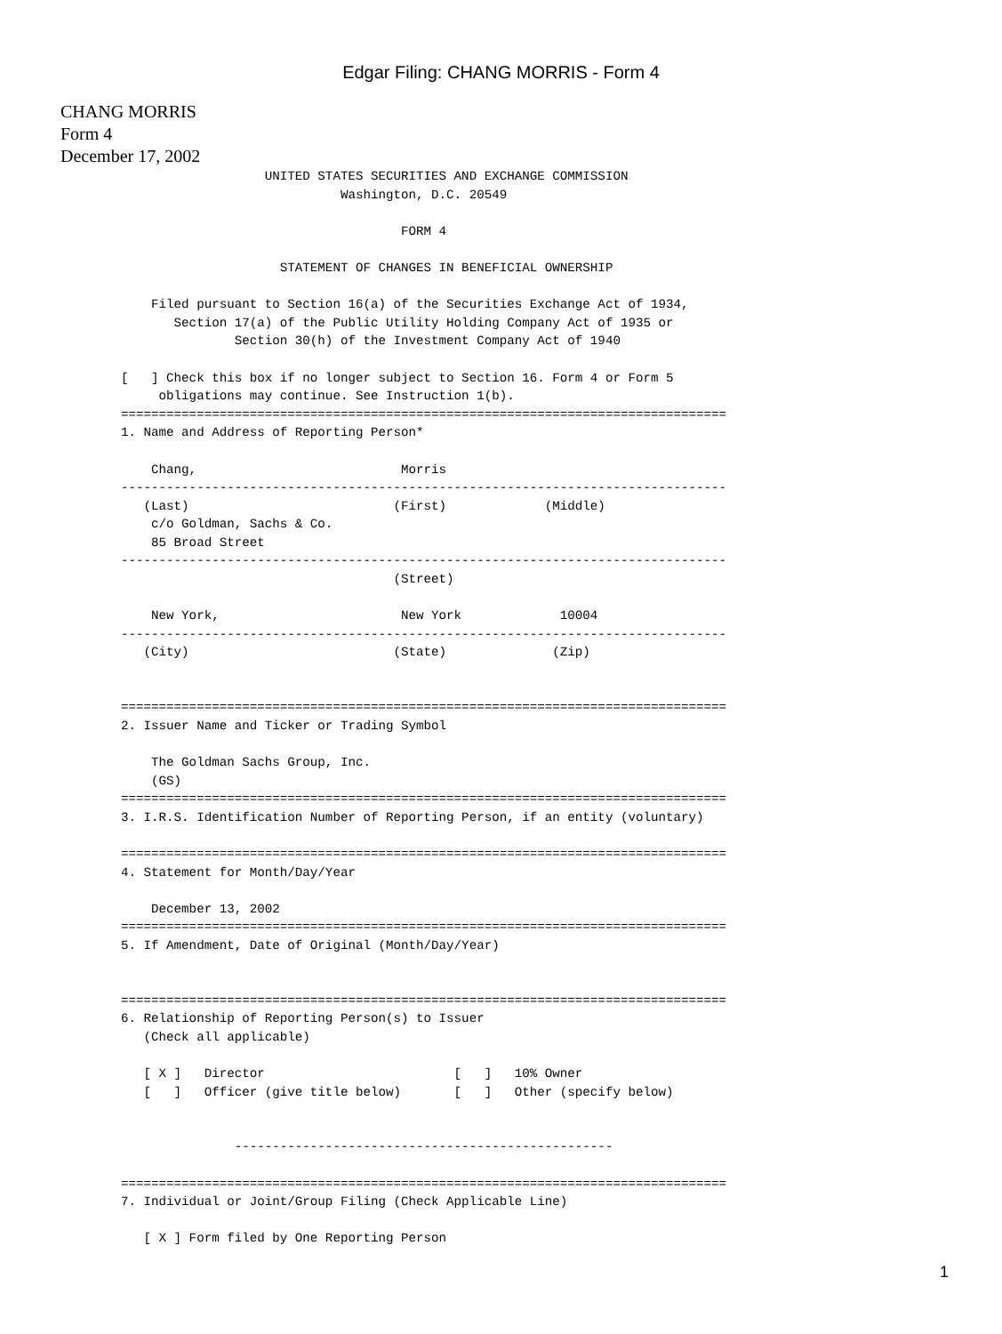Edgar Filing: CHANG MORRIS - Form 4
CHANG MORRIS
Form 4
December 17, 2002
                   UNITED STATES SECURITIES AND EXCHANGE COMMISSION
                             Washington, D.C. 20549

                                     FORM 4

                     STATEMENT OF CHANGES IN BENEFICIAL OWNERSHIP

    Filed pursuant to Section 16(a) of the Securities Exchange Act of 1934,
       Section 17(a) of the Public Utility Holding Company Act of 1935 or
               Section 30(h) of the Investment Company Act of 1940

[   ] Check this box if no longer subject to Section 16. Form 4 or Form 5
     obligations may continue. See Instruction 1(b).
================================================================================
1. Name and Address of Reporting Person*

    Chang,                           Morris
--------------------------------------------------------------------------------
   (Last)                           (First)             (Middle)
    c/o Goldman, Sachs & Co.
    85 Broad Street
--------------------------------------------------------------------------------
                                    (Street)

    New York,                        New York             10004
--------------------------------------------------------------------------------
   (City)                           (State)              (Zip)


================================================================================
2. Issuer Name and Ticker or Trading Symbol

    The Goldman Sachs Group, Inc.
    (GS)
================================================================================
3. I.R.S. Identification Number of Reporting Person, if an entity (voluntary)

================================================================================
4. Statement for Month/Day/Year

    December 13, 2002
================================================================================
5. If Amendment, Date of Original (Month/Day/Year)


================================================================================
6. Relationship of Reporting Person(s) to Issuer
   (Check all applicable)

   [ X ]   Director                         [   ]   10% Owner
   [   ]   Officer (give title below)       [   ]   Other (specify below)


               --------------------------------------------------

================================================================================
7. Individual or Joint/Group Filing (Check Applicable Line)

   [ X ] Form filed by One Reporting Person
1